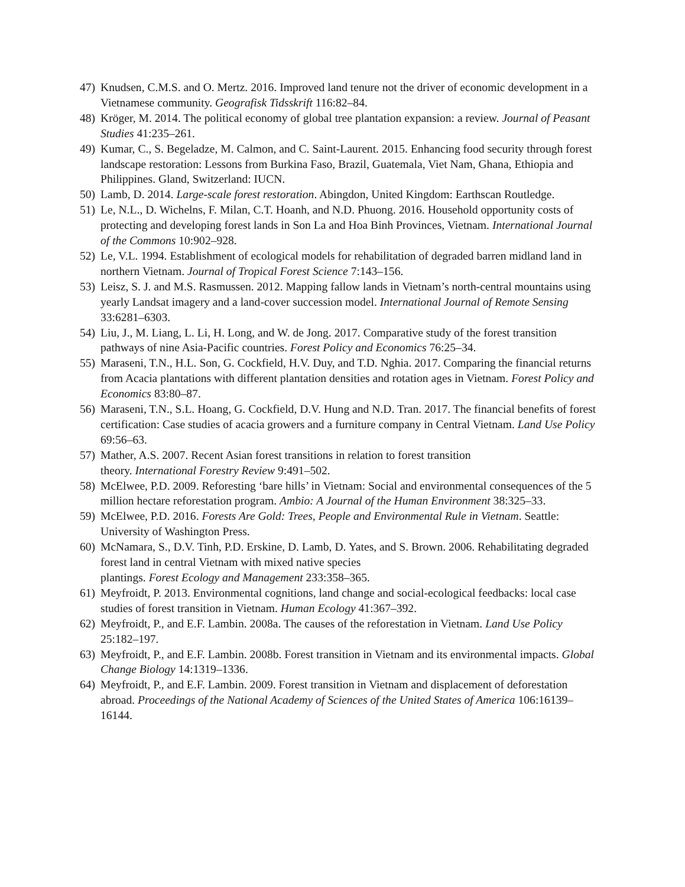47) Knudsen, C.M.S. and O. Mertz. 2016. Improved land tenure not the driver of economic development in a Vietnamese community. Geografisk Tidsskrift 116:82–84.
48) Kröger, M. 2014. The political economy of global tree plantation expansion: a review. Journal of Peasant Studies 41:235–261.
49) Kumar, C., S. Begeladze, M. Calmon, and C. Saint-Laurent. 2015. Enhancing food security through forest landscape restoration: Lessons from Burkina Faso, Brazil, Guatemala, Viet Nam, Ghana, Ethiopia and Philippines. Gland, Switzerland: IUCN.
50) Lamb, D. 2014. Large-scale forest restoration. Abingdon, United Kingdom: Earthscan Routledge.
51) Le, N.L., D. Wichelns, F. Milan, C.T. Hoanh, and N.D. Phuong. 2016. Household opportunity costs of protecting and developing forest lands in Son La and Hoa Binh Provinces, Vietnam. International Journal of the Commons 10:902–928.
52) Le, V.L. 1994. Establishment of ecological models for rehabilitation of degraded barren midland land in northern Vietnam. Journal of Tropical Forest Science 7:143–156.
53) Leisz, S. J. and M.S. Rasmussen. 2012. Mapping fallow lands in Vietnam’s north-central mountains using yearly Landsat imagery and a land-cover succession model. International Journal of Remote Sensing 33:6281–6303.
54) Liu, J., M. Liang, L. Li, H. Long, and W. de Jong. 2017. Comparative study of the forest transition pathways of nine Asia-Pacific countries. Forest Policy and Economics 76:25–34.
55) Maraseni, T.N., H.L. Son, G. Cockfield, H.V. Duy, and T.D. Nghia. 2017. Comparing the financial returns from Acacia plantations with different plantation densities and rotation ages in Vietnam. Forest Policy and Economics 83:80–87.
56) Maraseni, T.N., S.L. Hoang, G. Cockfield, D.V. Hung and N.D. Tran. 2017. The financial benefits of forest certification: Case studies of acacia growers and a furniture company in Central Vietnam. Land Use Policy 69:56–63.
57) Mather, A.S. 2007. Recent Asian forest transitions in relation to forest transition
theory. International Forestry Review 9:491–502.
58) McElwee, P.D. 2009. Reforesting ‘bare hills’ in Vietnam: Social and environmental consequences of the 5 million hectare reforestation program. Ambio: A Journal of the Human Environment 38:325–33.
59) McElwee, P.D. 2016. Forests Are Gold: Trees, People and Environmental Rule in Vietnam. Seattle: University of Washington Press.
60) McNamara, S., D.V. Tinh, P.D. Erskine, D. Lamb, D. Yates, and S. Brown. 2006. Rehabilitating degraded forest land in central Vietnam with mixed native species
plantings. Forest Ecology and Management 233:358–365.
61) Meyfroidt, P. 2013. Environmental cognitions, land change and social-ecological feedbacks: local case studies of forest transition in Vietnam. Human Ecology 41:367–392.
62) Meyfroidt, P., and E.F. Lambin. 2008a. The causes of the reforestation in Vietnam. Land Use Policy 25:182–197.
63) Meyfroidt, P., and E.F. Lambin. 2008b. Forest transition in Vietnam and its environmental impacts. Global Change Biology 14:1319–1336.
64) Meyfroidt, P., and E.F. Lambin. 2009. Forest transition in Vietnam and displacement of deforestation abroad. Proceedings of the National Academy of Sciences of the United States of America 106:16139–16144.